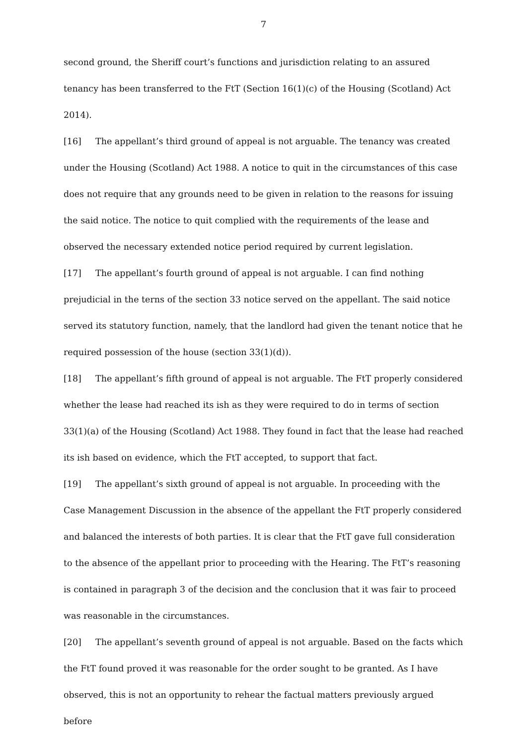7
second ground, the Sheriff court’s functions and jurisdiction relating to an assured tenancy has been transferred to the FtT (Section 16(1)(c) of the Housing (Scotland) Act 2014).
[16] The appellant’s third ground of appeal is not arguable. The tenancy was created under the Housing (Scotland) Act 1988. A notice to quit in the circumstances of this case does not require that any grounds need to be given in relation to the reasons for issuing the said notice. The notice to quit complied with the requirements of the lease and observed the necessary extended notice period required by current legislation.
[17] The appellant’s fourth ground of appeal is not arguable. I can find nothing prejudicial in the terns of the section 33 notice served on the appellant. The said notice served its statutory function, namely, that the landlord had given the tenant notice that he required possession of the house (section 33(1)(d)).
[18] The appellant’s fifth ground of appeal is not arguable. The FtT properly considered whether the lease had reached its ish as they were required to do in terms of section 33(1)(a) of the Housing (Scotland) Act 1988. They found in fact that the lease had reached its ish based on evidence, which the FtT accepted, to support that fact.
[19] The appellant’s sixth ground of appeal is not arguable. In proceeding with the Case Management Discussion in the absence of the appellant the FtT properly considered and balanced the interests of both parties. It is clear that the FtT gave full consideration to the absence of the appellant prior to proceeding with the Hearing. The FtT’s reasoning is contained in paragraph 3 of the decision and the conclusion that it was fair to proceed was reasonable in the circumstances.
[20] The appellant’s seventh ground of appeal is not arguable. Based on the facts which the FtT found proved it was reasonable for the order sought to be granted. As I have observed, this is not an opportunity to rehear the factual matters previously argued before